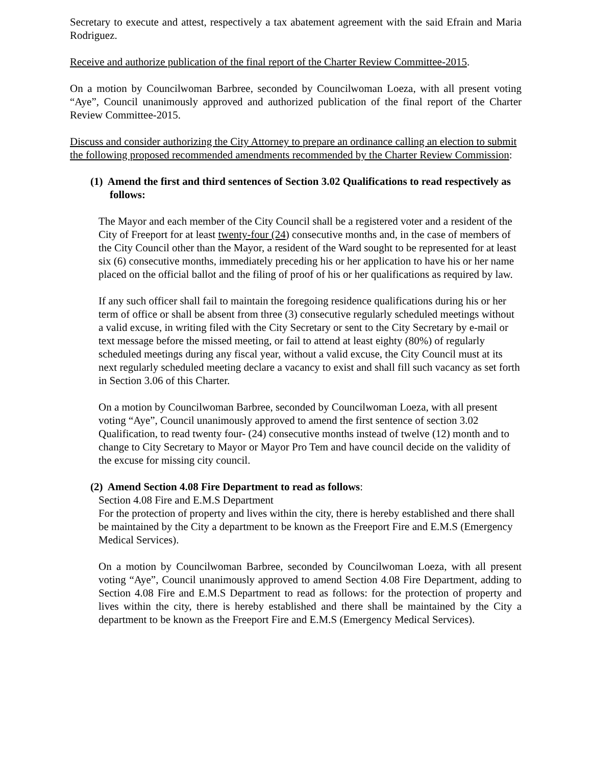Secretary to execute and attest, respectively a tax abatement agreement with the said Efrain and Maria Rodriguez.
Receive and authorize publication of the final report of the Charter Review Committee-2015.
On a motion by Councilwoman Barbree, seconded by Councilwoman Loeza, with all present voting “Aye”, Council unanimously approved and authorized publication of the final report of the Charter Review Committee-2015.
Discuss and consider authorizing the City Attorney to prepare an ordinance calling an election to submit the following proposed recommended amendments recommended by the Charter Review Commission:
(1) Amend the first and third sentences of Section 3.02 Qualifications to read respectively as follows:
The Mayor and each member of the City Council shall be a registered voter and a resident of the City of Freeport for at least twenty-four (24) consecutive months and, in the case of members of the City Council other than the Mayor, a resident of the Ward sought to be represented for at least six (6) consecutive months, immediately preceding his or her application to have his or her name placed on the official ballot and the filing of proof of his or her qualifications as required by law.
If any such officer shall fail to maintain the foregoing residence qualifications during his or her term of office or shall be absent from three (3) consecutive regularly scheduled meetings without a valid excuse, in writing filed with the City Secretary or sent to the City Secretary by e-mail or text message before the missed meeting, or fail to attend at least eighty (80%) of regularly scheduled meetings during any fiscal year, without a valid excuse, the City Council must at its next regularly scheduled meeting declare a vacancy to exist and shall fill such vacancy as set forth in Section 3.06 of this Charter.
On a motion by Councilwoman Barbree, seconded by Councilwoman Loeza, with all present voting “Aye”, Council unanimously approved to amend the first sentence of section 3.02 Qualification, to read twenty four- (24) consecutive months instead of twelve (12) month and to change to City Secretary to Mayor or Mayor Pro Tem and have council decide on the validity of the excuse for missing city council.
(2) Amend Section 4.08 Fire Department to read as follows:
Section 4.08 Fire and E.M.S Department
For the protection of property and lives within the city, there is hereby established and there shall be maintained by the City a department to be known as the Freeport Fire and E.M.S (Emergency Medical Services).
On a motion by Councilwoman Barbree, seconded by Councilwoman Loeza, with all present voting “Aye”, Council unanimously approved to amend Section 4.08 Fire Department, adding to Section 4.08 Fire and E.M.S Department to read as follows: for the protection of property and lives within the city, there is hereby established and there shall be maintained by the City a department to be known as the Freeport Fire and E.M.S (Emergency Medical Services).